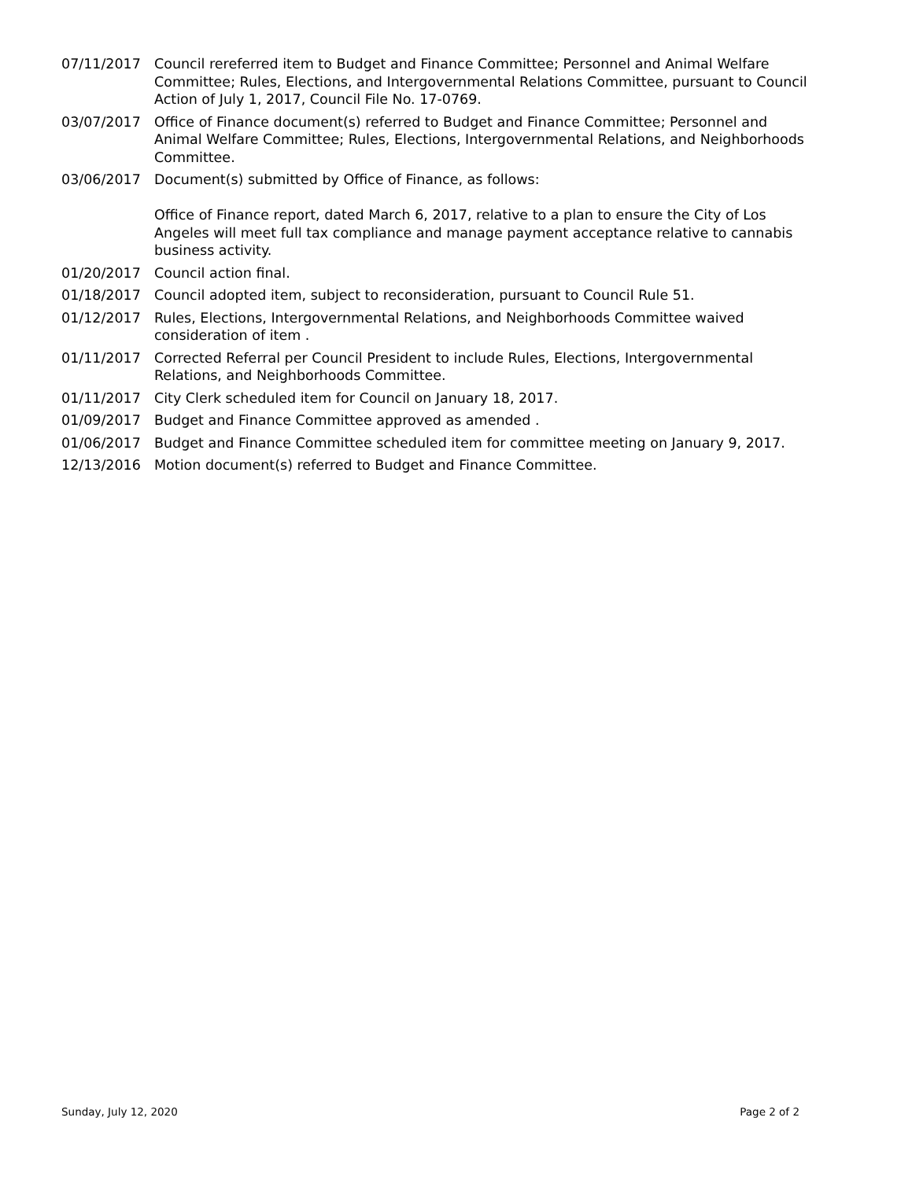| 07/11/2017 | Council rereferred item to Budget and Finance Committee; Personnel and Animal Welfare Committee; Rules, Elections, and Intergovernmental Relations Committee, pursuant to Council Action of July 1, 2017, Council File No. 17-0769. |
| 03/07/2017 | Office of Finance document(s) referred to Budget and Finance Committee; Personnel and Animal Welfare Committee; Rules, Elections, Intergovernmental Relations, and Neighborhoods Committee. |
| 03/06/2017 | Document(s) submitted by Office of Finance, as follows: Office of Finance report, dated March 6, 2017, relative to a plan to ensure the City of Los Angeles will meet full tax compliance and manage payment acceptance relative to cannabis business activity. |
| 01/20/2017 | Council action final. |
| 01/18/2017 | Council adopted item, subject to reconsideration, pursuant to Council Rule 51. |
| 01/12/2017 | Rules, Elections, Intergovernmental Relations, and Neighborhoods Committee waived consideration of item . |
| 01/11/2017 | Corrected Referral per Council President to include Rules, Elections, Intergovernmental Relations, and Neighborhoods Committee. |
| 01/11/2017 | City Clerk scheduled item for Council on January 18, 2017. |
| 01/09/2017 | Budget and Finance Committee approved as amended . |
| 01/06/2017 | Budget and Finance Committee scheduled item for committee meeting on January 9, 2017. |
| 12/13/2016 | Motion document(s) referred to Budget and Finance Committee. |
Sunday, July 12, 2020 Page 2 of 2